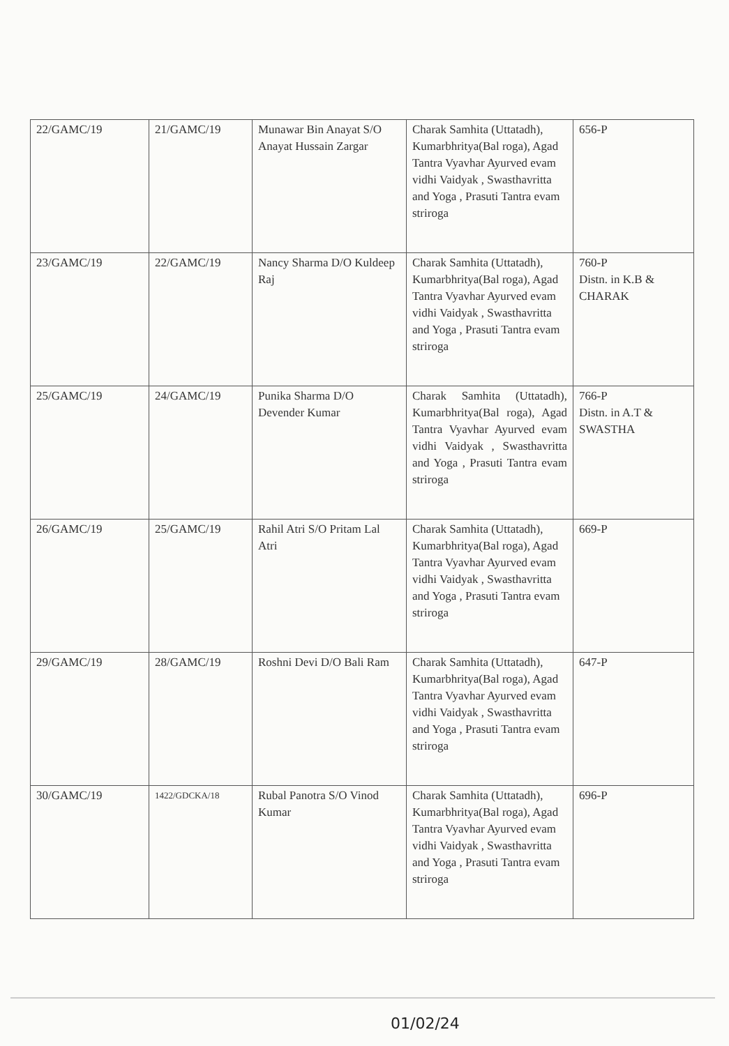| 22/GAMC/19 | 21/GAMC/19 | Munawar Bin Anayat S/O Anayat Hussain Zargar | Charak Samhita (Uttatadh), Kumarbhritya(Bal roga), Agad Tantra Vyavhar Ayurved evam vidhi Vaidyak , Swasthavritta and Yoga , Prasuti Tantra evam striroga | 656-P |
| 23/GAMC/19 | 22/GAMC/19 | Nancy Sharma D/O Kuldeep Raj | Charak Samhita (Uttatadh), Kumarbhritya(Bal roga), Agad Tantra Vyavhar Ayurved evam vidhi Vaidyak , Swasthavritta and Yoga , Prasuti Tantra evam striroga | 760-P Distn. in K.B & CHARAK |
| 25/GAMC/19 | 24/GAMC/19 | Punika Sharma D/O Devender Kumar | Charak Samhita (Uttatadh), Kumarbhritya(Bal roga), Agad Tantra Vyavhar Ayurved evam vidhi Vaidyak , Swasthavritta and Yoga , Prasuti Tantra evam striroga | 766-P Distn. in A.T & SWASTHA |
| 26/GAMC/19 | 25/GAMC/19 | Rahil Atri S/O Pritam Lal Atri | Charak Samhita (Uttatadh), Kumarbhritya(Bal roga), Agad Tantra Vyavhar Ayurved evam vidhi Vaidyak , Swasthavritta and Yoga , Prasuti Tantra evam striroga | 669-P |
| 29/GAMC/19 | 28/GAMC/19 | Roshni Devi D/O Bali Ram | Charak Samhita (Uttatadh), Kumarbhritya(Bal roga), Agad Tantra Vyavhar Ayurved evam vidhi Vaidyak , Swasthavritta and Yoga , Prasuti Tantra evam striroga | 647-P |
| 30/GAMC/19 | 1422/GDCKA/18 | Rubal Panotra S/O Vinod Kumar | Charak Samhita (Uttatadh), Kumarbhritya(Bal roga), Agad Tantra Vyavhar Ayurved evam vidhi Vaidyak , Swasthavritta and Yoga , Prasuti Tantra evam striroga | 696-P |
01/02/24